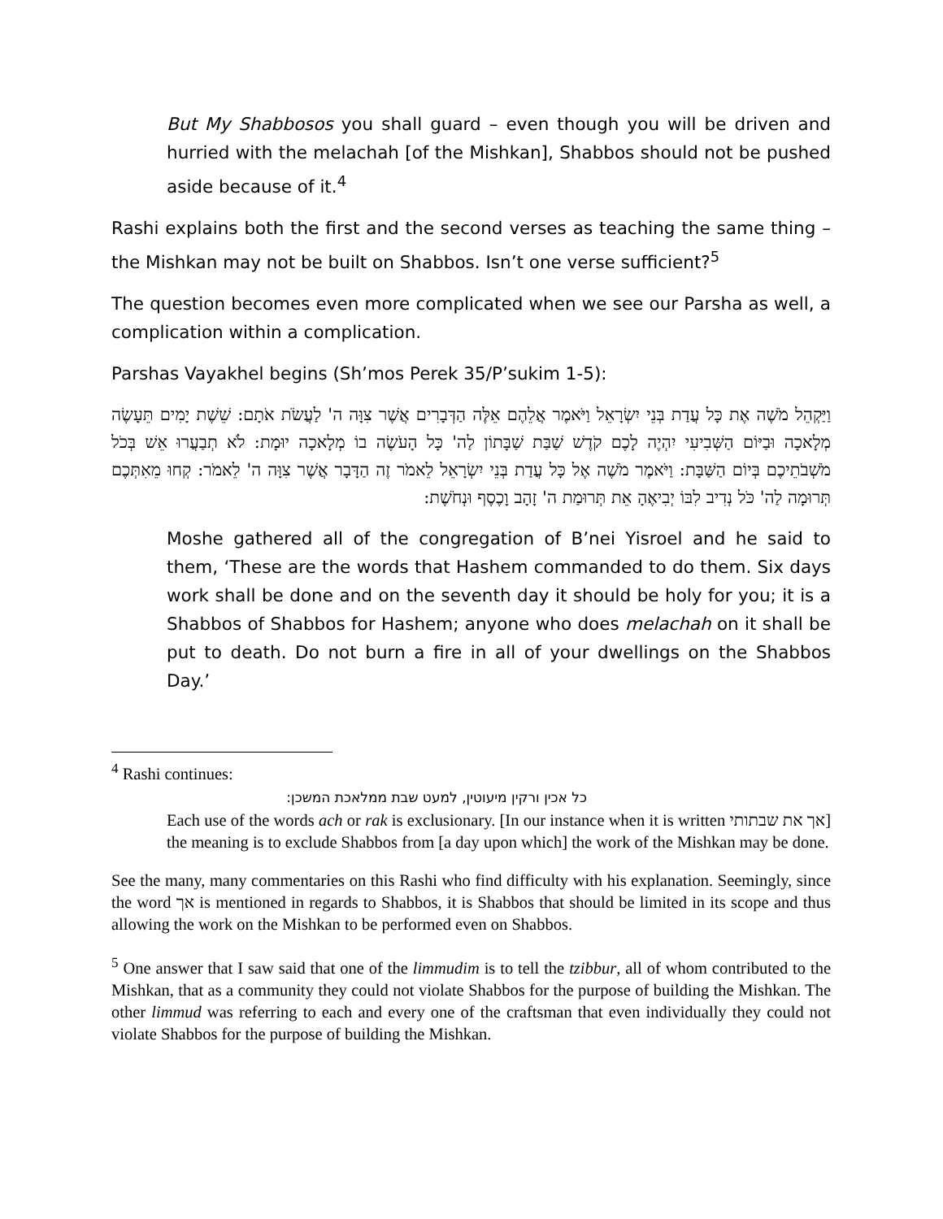But My Shabbosos you shall guard – even though you will be driven and hurried with the melachah [of the Mishkan], Shabbos should not be pushed aside because of it.<sup>4</sup>
Rashi explains both the first and the second verses as teaching the same thing – the Mishkan may not be built on Shabbos. Isn’t one verse sufficient?<sup>5</sup>
The question becomes even more complicated when we see our Parsha as well, a complication within a complication.
Parshas Vayakhel begins (Sh’mos Perek 35/P’sukim 1-5):
וַיַּקְהֵל מֹשֶׁה אֶת כָּל עֲדַת בְּנֵי יִשְׂרָאֵל וַיֹּאמֶר אֲלֵהֶם אֵלֶּה הַדְּבָרִים אֲשֶׁר צִוָּה ה' לַעֲשֹׂת אֹתָם: שֵׁשֶׁת יָמִים תֵּעָשֶׂה מְלָאכָה וּבַיּוֹם הַשְּׁבִיעִי יִהְיֶה לָכֶם קֹדֶשׁ שַׁבַּת שַׁבָּתוֹן לַה' כָּל הָעֹשֶׂה בוֹ מְלָאכָה יוּמָת: לֹא תְבַעֲרוּ אֵשׁ בְּכֹל מֹשְׁבֹתֵיכֶם בְּיוֹם הַשַּׁבָּת: וַיֹּאמֶר מֹשֶׁה אֶל כָּל עֲדַת בְּנֵי יִשְׂרָאֵל לֵאמֹר זֶה הַדָּבָר אֲשֶׁר צִוָּה ה' לֵאמֹר: קְחוּ מֵאִתְּכֶם תְּרוּמָה לַה' כֹּל נְדִיב לִבּוֹ יְבִיאֶהָ אֵת תְּרוּמַת ה' זָהָב וָכֶסֶף וּנְחֹשֶׁת:
Moshe gathered all of the congregation of B’nei Yisroel and he said to them, ‘These are the words that Hashem commanded to do them. Six days work shall be done and on the seventh day it should be holy for you; it is a Shabbos of Shabbos for Hashem; anyone who does melachah on it shall be put to death. Do not burn a fire in all of your dwellings on the Shabbos Day.’
<sup>4</sup> Rashi continues:
כל אכין ורקין מיעוטין, למעט שבת ממלאכת המשכן:
Each use of the words ach or rak is exclusionary. [In our instance when it is written אך את שבתותי] the meaning is to exclude Shabbos from [a day upon which] the work of the Mishkan may be done.
See the many, many commentaries on this Rashi who find difficulty with his explanation. Seemingly, since the word אך is mentioned in regards to Shabbos, it is Shabbos that should be limited in its scope and thus allowing the work on the Mishkan to be performed even on Shabbos.
<sup>5</sup> One answer that I saw said that one of the limmudim is to tell the tzibbur, all of whom contributed to the Mishkan, that as a community they could not violate Shabbos for the purpose of building the Mishkan. The other limmud was referring to each and every one of the craftsman that even individually they could not violate Shabbos for the purpose of building the Mishkan.